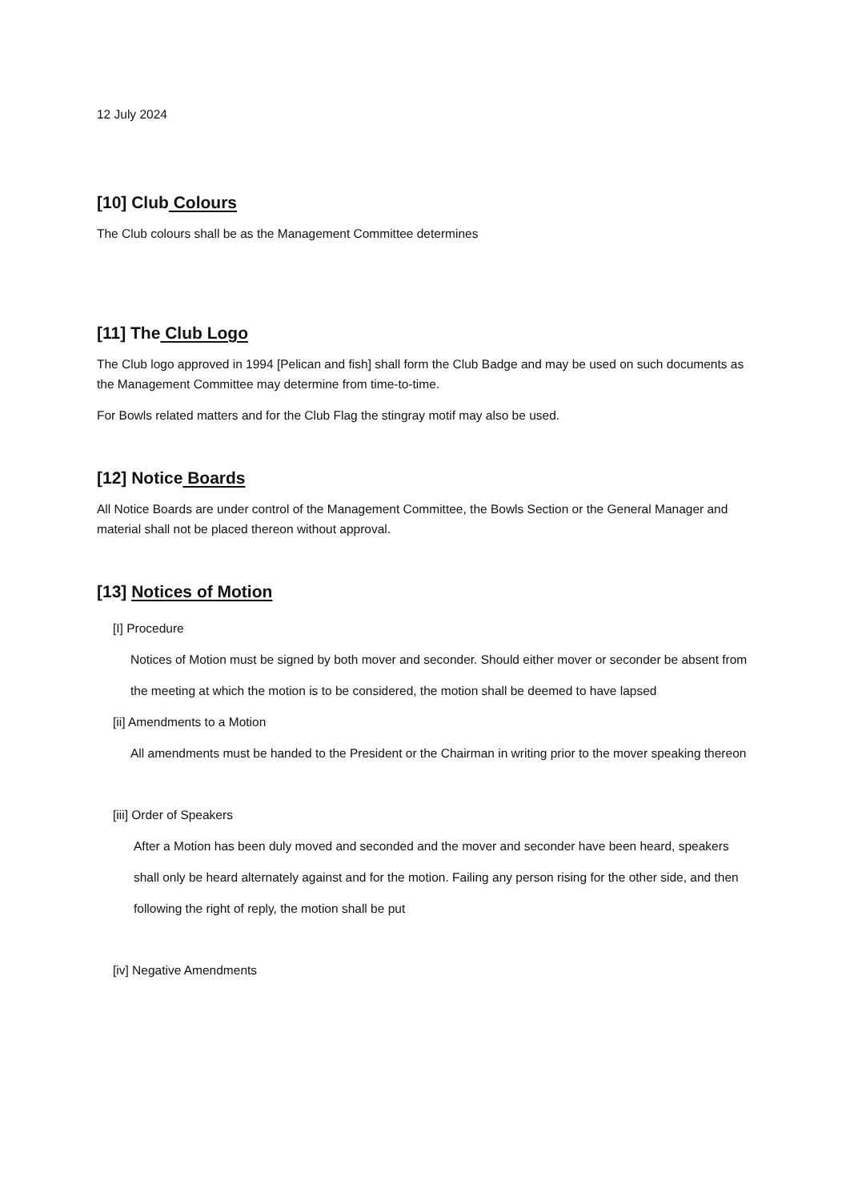12 July 2024
[10] Club Colours
The Club colours shall be as the Management Committee determines
[11] The Club Logo
The Club logo approved in 1994 [Pelican and fish] shall form the Club Badge and may be used on such documents as the Management Committee may determine from time-to-time.
For Bowls related matters and for the Club Flag the stingray motif may also be used.
[12] Notice Boards
All Notice Boards are under control of the Management Committee, the Bowls Section or the General Manager and material shall not be placed thereon without approval.
[13] Notices of Motion
[I] Procedure
Notices of Motion must be signed by both mover and seconder. Should either mover or seconder be absent from the meeting at which the motion is to be considered, the motion shall be deemed to have lapsed
[ii] Amendments to a Motion
All amendments must be handed to the President or the Chairman in writing prior to the mover speaking thereon
[iii] Order of Speakers
After a Motion has been duly moved and seconded and the mover and seconder have been heard, speakers shall only be heard alternately against and for the motion. Failing any person rising for the other side, and then following the right of reply, the motion shall be put
[iv] Negative Amendments